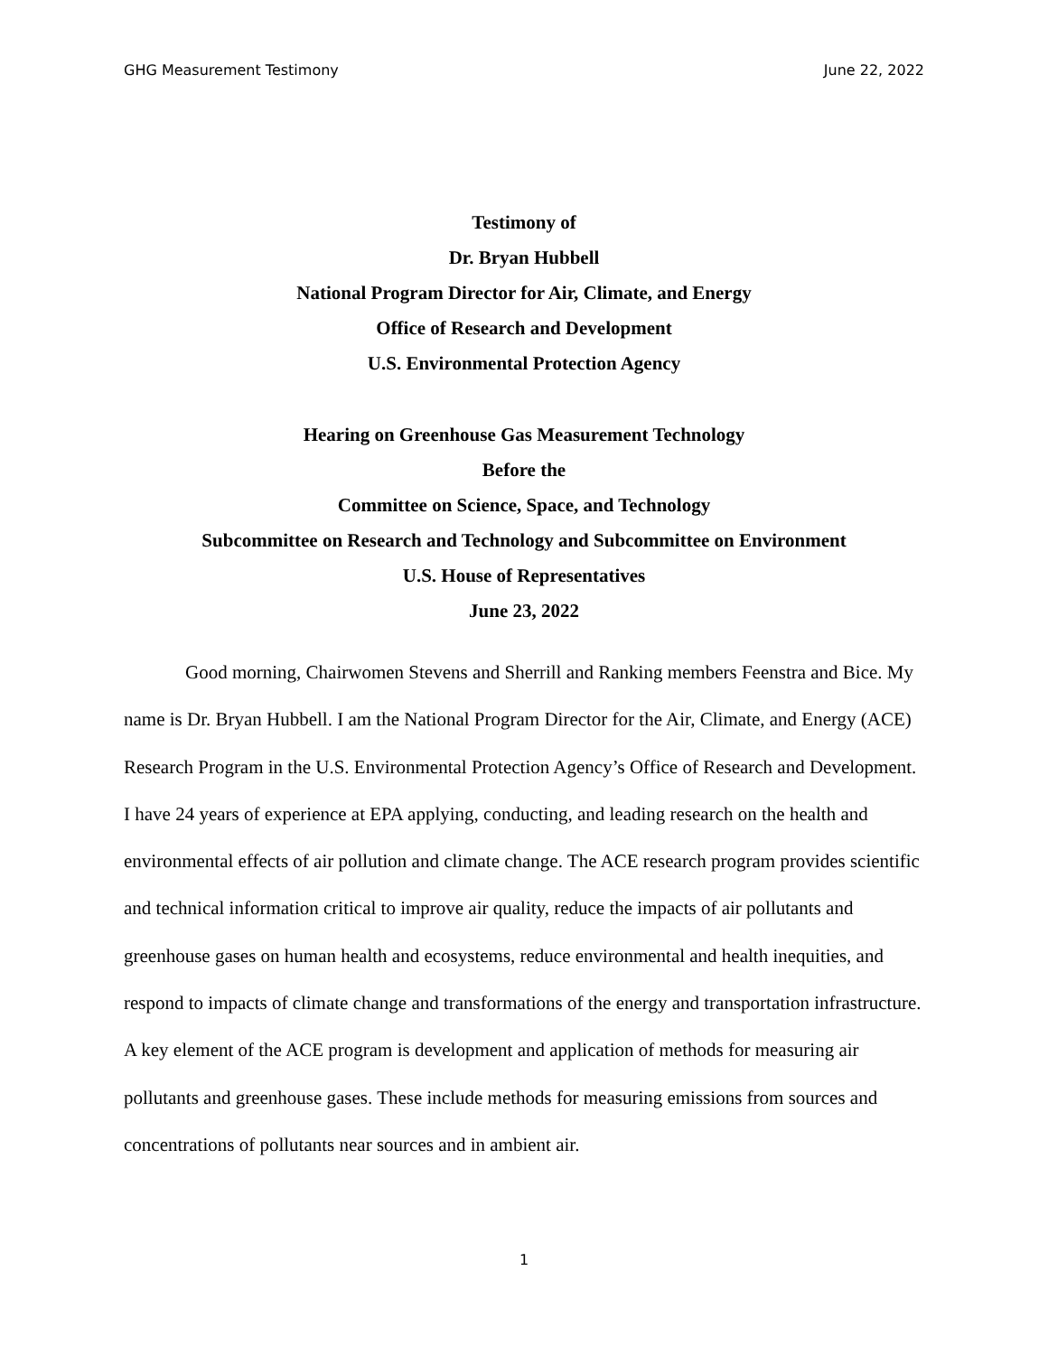GHG Measurement Testimony June 22, 2022
Testimony of
Dr. Bryan Hubbell
National Program Director for Air, Climate, and Energy
Office of Research and Development
U.S. Environmental Protection Agency
Hearing on Greenhouse Gas Measurement Technology
Before the
Committee on Science, Space, and Technology
Subcommittee on Research and Technology and Subcommittee on Environment
U.S. House of Representatives
June 23, 2022
Good morning, Chairwomen Stevens and Sherrill and Ranking members Feenstra and Bice. My name is Dr. Bryan Hubbell. I am the National Program Director for the Air, Climate, and Energy (ACE) Research Program in the U.S. Environmental Protection Agency’s Office of Research and Development. I have 24 years of experience at EPA applying, conducting, and leading research on the health and environmental effects of air pollution and climate change. The ACE research program provides scientific and technical information critical to improve air quality, reduce the impacts of air pollutants and greenhouse gases on human health and ecosystems, reduce environmental and health inequities, and respond to impacts of climate change and transformations of the energy and transportation infrastructure. A key element of the ACE program is development and application of methods for measuring air pollutants and greenhouse gases. These include methods for measuring emissions from sources and concentrations of pollutants near sources and in ambient air.
1